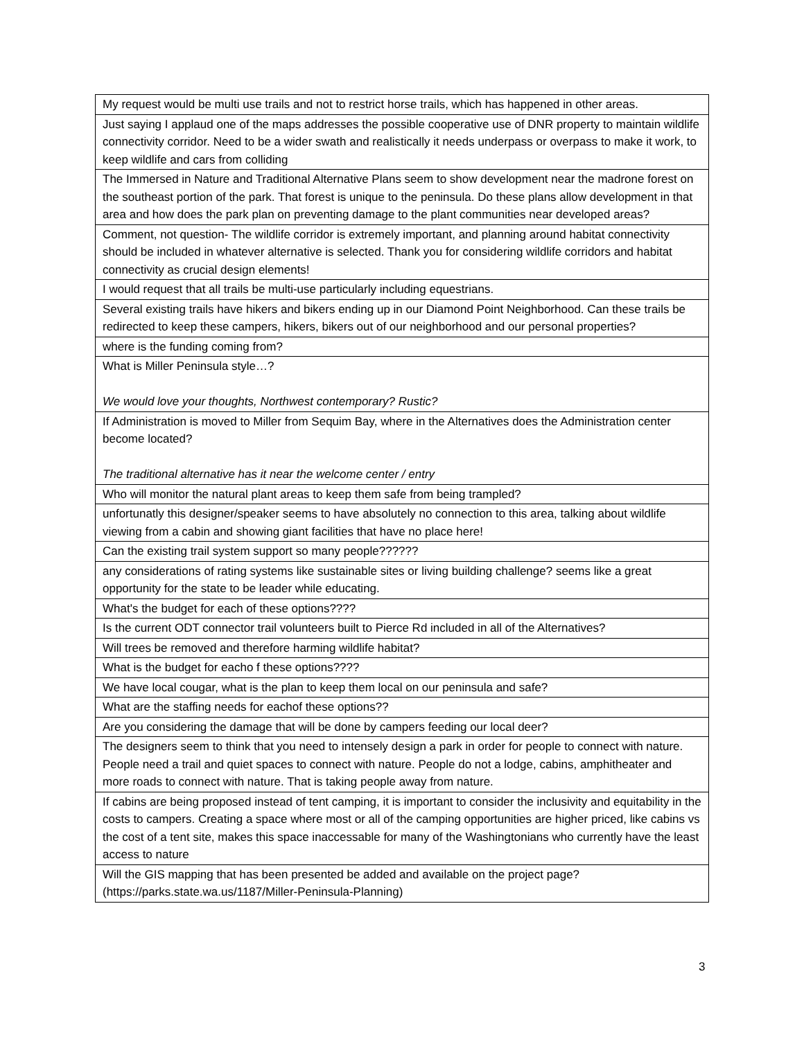| My request would be multi use trails and not to restrict horse trails, which has happened in other areas. |
| Just saying I applaud one of the maps addresses the possible cooperative use of DNR property to maintain wildlife connectivity corridor. Need to be a wider swath and realistically it needs underpass or overpass to make it work, to keep wildlife and cars from colliding |
| The Immersed in Nature and Traditional Alternative Plans seem to show development near the madrone forest on the southeast portion of the park. That forest is unique to the peninsula. Do these plans allow development in that area and how does the park plan on preventing damage to the plant communities near developed areas? |
| Comment, not question- The wildlife corridor is extremely important, and planning around habitat connectivity should be included in whatever alternative is selected. Thank you for considering wildlife corridors and habitat connectivity as crucial design elements! |
| I would request that all trails be multi-use particularly including equestrians. |
| Several existing trails have hikers and bikers ending up in our Diamond Point Neighborhood. Can these trails be redirected to keep these campers, hikers, bikers out of our neighborhood and our personal properties? |
| where is the funding coming from? |
| What is Miller Peninsula style…? We would love your thoughts, Northwest contemporary? Rustic? |
| If Administration is moved to Miller from Sequim Bay, where in the Alternatives does the Administration center become located? The traditional alternative has it near the welcome center / entry |
| Who will monitor the natural plant areas to keep them safe from being trampled? |
| unfortunatly this designer/speaker seems to have absolutely no connection to this area, talking about wildlife viewing from a cabin and showing giant facilities that have no place here! |
| Can the existing trail system support so many people?????? |
| any considerations of rating systems like sustainable sites or living building challenge? seems like a great opportunity for the state to be leader while educating. |
| What's the budget for each of these options???? |
| Is the current ODT connector trail volunteers built to Pierce Rd included in all of the Alternatives? |
| Will trees be removed and therefore harming wildlife habitat? |
| What is the budget for eacho f these options???? |
| We have local cougar, what is the plan to keep them local on our peninsula and safe? |
| What are the staffing needs for eachof these options?? |
| Are you considering the damage that will be done by campers feeding our local deer? |
| The designers seem to think that you need to intensely design a park in order for people to connect with nature. People need a trail and quiet spaces to connect with nature. People do not a lodge, cabins, amphitheater and more roads to connect with nature. That is taking people away from nature. |
| If cabins are being proposed instead of tent camping, it is important to consider the inclusivity and equitability in the costs to campers. Creating a space where most or all of the camping opportunities are higher priced, like cabins vs the cost of a tent site, makes this space inaccessable for many of the Washingtonians who currently have the least access to nature |
| Will the GIS mapping that has been presented be added and available on the project page? (https://parks.state.wa.us/1187/Miller-Peninsula-Planning) |
3